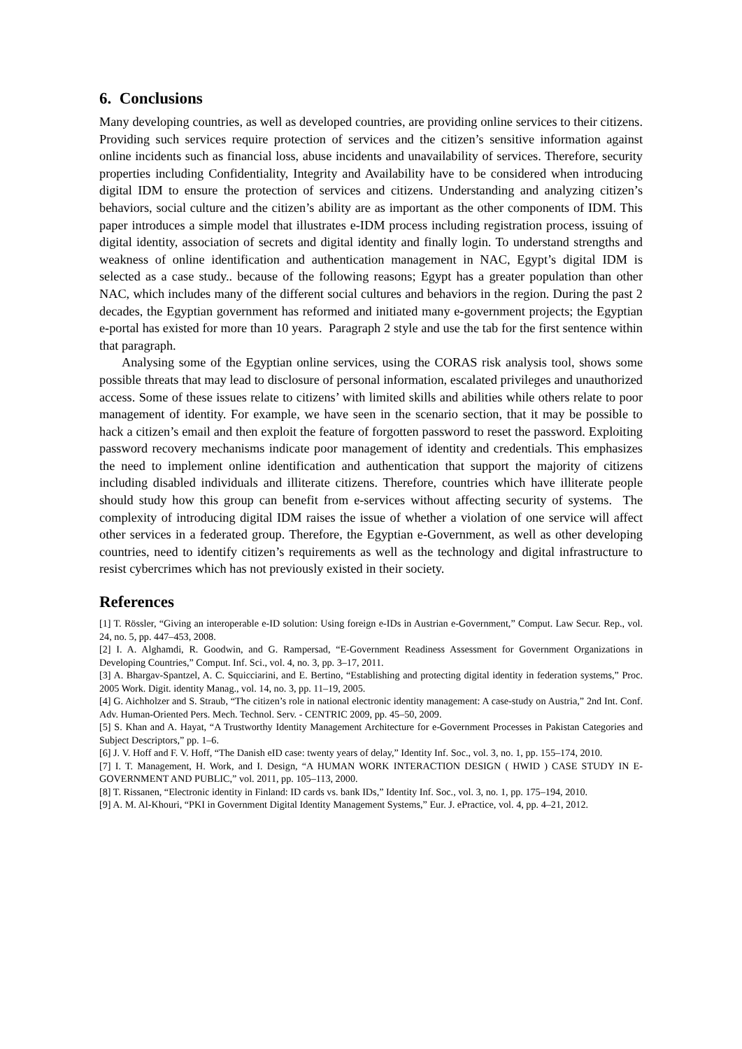6. Conclusions
Many developing countries, as well as developed countries, are providing online services to their citizens. Providing such services require protection of services and the citizen’s sensitive information against online incidents such as financial loss, abuse incidents and unavailability of services. Therefore, security properties including Confidentiality, Integrity and Availability have to be considered when introducing digital IDM to ensure the protection of services and citizens. Understanding and analyzing citizen’s behaviors, social culture and the citizen’s ability are as important as the other components of IDM. This paper introduces a simple model that illustrates e-IDM process including registration process, issuing of digital identity, association of secrets and digital identity and finally login. To understand strengths and weakness of online identification and authentication management in NAC, Egypt’s digital IDM is selected as a case study.. because of the following reasons; Egypt has a greater population than other NAC, which includes many of the different social cultures and behaviors in the region. During the past 2 decades, the Egyptian government has reformed and initiated many e-government projects; the Egyptian e-portal has existed for more than 10 years. Paragraph 2 style and use the tab for the first sentence within that paragraph.
Analysing some of the Egyptian online services, using the CORAS risk analysis tool, shows some possible threats that may lead to disclosure of personal information, escalated privileges and unauthorized access. Some of these issues relate to citizens’ with limited skills and abilities while others relate to poor management of identity. For example, we have seen in the scenario section, that it may be possible to hack a citizen’s email and then exploit the feature of forgotten password to reset the password. Exploiting password recovery mechanisms indicate poor management of identity and credentials. This emphasizes the need to implement online identification and authentication that support the majority of citizens including disabled individuals and illiterate citizens. Therefore, countries which have illiterate people should study how this group can benefit from e-services without affecting security of systems. The complexity of introducing digital IDM raises the issue of whether a violation of one service will affect other services in a federated group. Therefore, the Egyptian e-Government, as well as other developing countries, need to identify citizen’s requirements as well as the technology and digital infrastructure to resist cybercrimes which has not previously existed in their society.
References
[1] T. Rössler, “Giving an interoperable e-ID solution: Using foreign e-IDs in Austrian e-Government,” Comput. Law Secur. Rep., vol. 24, no. 5, pp. 447–453, 2008.
[2] I. A. Alghamdi, R. Goodwin, and G. Rampersad, “E-Government Readiness Assessment for Government Organizations in Developing Countries,” Comput. Inf. Sci., vol. 4, no. 3, pp. 3–17, 2011.
[3] A. Bhargav-Spantzel, A. C. Squicciarini, and E. Bertino, “Establishing and protecting digital identity in federation systems,” Proc. 2005 Work. Digit. identity Manag., vol. 14, no. 3, pp. 11–19, 2005.
[4] G. Aichholzer and S. Straub, “The citizen’s role in national electronic identity management: A case-study on Austria,” 2nd Int. Conf. Adv. Human-Oriented Pers. Mech. Technol. Serv. - CENTRIC 2009, pp. 45–50, 2009.
[5] S. Khan and A. Hayat, “A Trustworthy Identity Management Architecture for e-Government Processes in Pakistan Categories and Subject Descriptors,” pp. 1–6.
[6] J. V. Hoff and F. V. Hoff, “The Danish eID case: twenty years of delay,” Identity Inf. Soc., vol. 3, no. 1, pp. 155–174, 2010.
[7] I. T. Management, H. Work, and I. Design, “A HUMAN WORK INTERACTION DESIGN ( HWID ) CASE STUDY IN E- GOVERNMENT AND PUBLIC,” vol. 2011, pp. 105–113, 2000.
[8] T. Rissanen, “Electronic identity in Finland: ID cards vs. bank IDs,” Identity Inf. Soc., vol. 3, no. 1, pp. 175–194, 2010.
[9] A. M. Al-Khouri, “PKI in Government Digital Identity Management Systems,” Eur. J. ePractice, vol. 4, pp. 4–21, 2012.